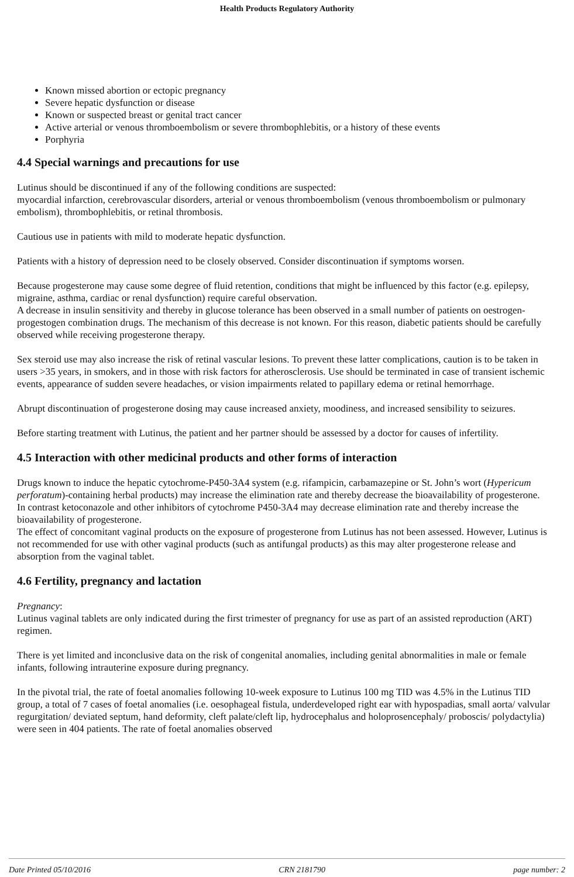Health Products Regulatory Authority
Known missed abortion or ectopic pregnancy
Severe hepatic dysfunction or disease
Known or suspected breast or genital tract cancer
Active arterial or venous thromboembolism or severe thrombophlebitis, or a history of these events
Porphyria
4.4 Special warnings and precautions for use
Lutinus should be discontinued if any of the following conditions are suspected:
myocardial infarction, cerebrovascular disorders, arterial or venous thromboembolism (venous thromboembolism or pulmonary embolism), thrombophlebitis, or retinal thrombosis.
Cautious use in patients with mild to moderate hepatic dysfunction.
Patients with a history of depression need to be closely observed. Consider discontinuation if symptoms worsen.
Because progesterone may cause some degree of fluid retention, conditions that might be influenced by this factor (e.g. epilepsy, migraine, asthma, cardiac or renal dysfunction) require careful observation.
A decrease in insulin sensitivity and thereby in glucose tolerance has been observed in a small number of patients on oestrogen-progestogen combination drugs. The mechanism of this decrease is not known. For this reason, diabetic patients should be carefully observed while receiving progesterone therapy.
Sex steroid use may also increase the risk of retinal vascular lesions. To prevent these latter complications, caution is to be taken in users >35 years, in smokers, and in those with risk factors for atherosclerosis. Use should be terminated in case of transient ischemic events, appearance of sudden severe headaches, or vision impairments related to papillary edema or retinal hemorrhage.
Abrupt discontinuation of progesterone dosing may cause increased anxiety, moodiness, and increased sensibility to seizures.
Before starting treatment with Lutinus, the patient and her partner should be assessed by a doctor for causes of infertility.
4.5 Interaction with other medicinal products and other forms of interaction
Drugs known to induce the hepatic cytochrome-P450-3A4 system (e.g. rifampicin, carbamazepine or St. John’s wort (Hypericum perforatum)-containing herbal products) may increase the elimination rate and thereby decrease the bioavailability of progesterone.
In contrast ketoconazole and other inhibitors of cytochrome P450-3A4 may decrease elimination rate and thereby increase the bioavailability of progesterone.
The effect of concomitant vaginal products on the exposure of progesterone from Lutinus has not been assessed. However, Lutinus is not recommended for use with other vaginal products (such as antifungal products) as this may alter progesterone release and absorption from the vaginal tablet.
4.6 Fertility, pregnancy and lactation
Pregnancy:
Lutinus vaginal tablets are only indicated during the first trimester of pregnancy for use as part of an assisted reproduction (ART) regimen.
There is yet limited and inconclusive data on the risk of congenital anomalies, including genital abnormalities in male or female infants, following intrauterine exposure during pregnancy.
In the pivotal trial, the rate of foetal anomalies following 10-week exposure to Lutinus 100 mg TID was 4.5% in the Lutinus TID group, a total of 7 cases of foetal anomalies (i.e. oesophageal fistula, underdeveloped right ear with hypospadias, small aorta/ valvular regurgitation/ deviated septum, hand deformity, cleft palate/cleft lip, hydrocephalus and holoprosencephaly/ proboscis/ polydactylia) were seen in 404 patients. The rate of foetal anomalies observed
Date Printed 05/10/2016 CRN 2181790 page number: 2